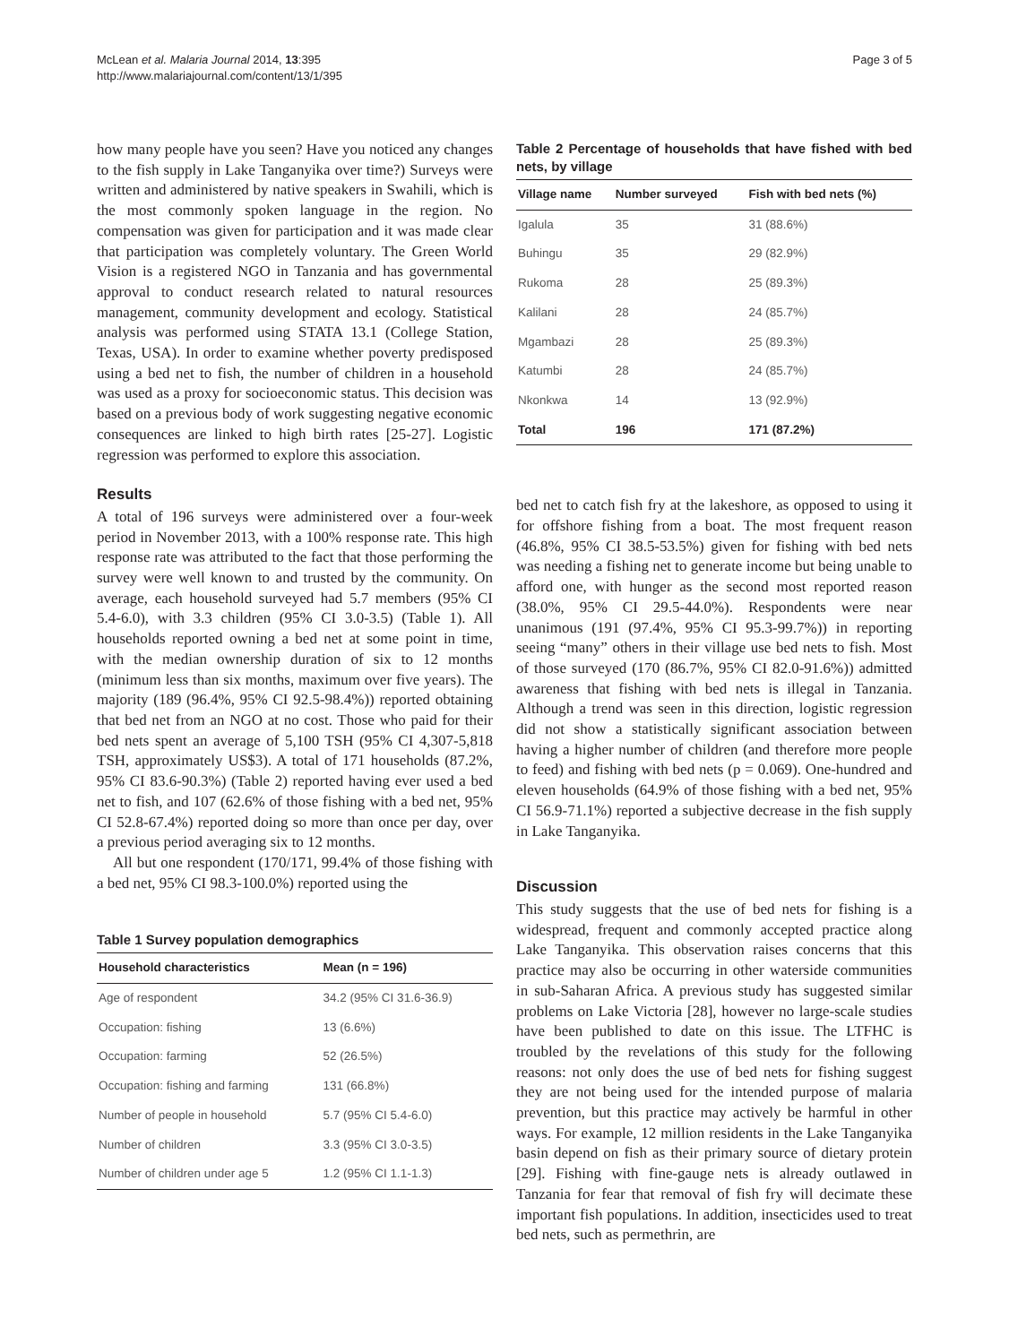McLean et al. Malaria Journal 2014, 13:395
http://www.malariajournal.com/content/13/1/395
Page 3 of 5
how many people have you seen? Have you noticed any changes to the fish supply in Lake Tanganyika over time?) Surveys were written and administered by native speakers in Swahili, which is the most commonly spoken language in the region. No compensation was given for participation and it was made clear that participation was completely voluntary. The Green World Vision is a registered NGO in Tanzania and has governmental approval to conduct research related to natural resources management, community development and ecology. Statistical analysis was performed using STATA 13.1 (College Station, Texas, USA). In order to examine whether poverty predisposed using a bed net to fish, the number of children in a household was used as a proxy for socioeconomic status. This decision was based on a previous body of work suggesting negative economic consequences are linked to high birth rates [25-27]. Logistic regression was performed to explore this association.
Results
A total of 196 surveys were administered over a four-week period in November 2013, with a 100% response rate. This high response rate was attributed to the fact that those performing the survey were well known to and trusted by the community. On average, each household surveyed had 5.7 members (95% CI 5.4-6.0), with 3.3 children (95% CI 3.0-3.5) (Table 1). All households reported owning a bed net at some point in time, with the median ownership duration of six to 12 months (minimum less than six months, maximum over five years). The majority (189 (96.4%, 95% CI 92.5-98.4%)) reported obtaining that bed net from an NGO at no cost. Those who paid for their bed nets spent an average of 5,100 TSH (95% CI 4,307-5,818 TSH, approximately US$3). A total of 171 households (87.2%, 95% CI 83.6-90.3%) (Table 2) reported having ever used a bed net to fish, and 107 (62.6% of those fishing with a bed net, 95% CI 52.8-67.4%) reported doing so more than once per day, over a previous period averaging six to 12 months.
All but one respondent (170/171, 99.4% of those fishing with a bed net, 95% CI 98.3-100.0%) reported using the
Table 1 Survey population demographics
| Household characteristics | Mean (n = 196) |
| --- | --- |
| Age of respondent | 34.2 (95% CI 31.6-36.9) |
| Occupation: fishing | 13 (6.6%) |
| Occupation: farming | 52 (26.5%) |
| Occupation: fishing and farming | 131 (66.8%) |
| Number of people in household | 5.7 (95% CI 5.4-6.0) |
| Number of children | 3.3 (95% CI 3.0-3.5) |
| Number of children under age 5 | 1.2 (95% CI 1.1-1.3) |
Table 2 Percentage of households that have fished with bed nets, by village
| Village name | Number surveyed | Fish with bed nets (%) |
| --- | --- | --- |
| Igalula | 35 | 31 (88.6%) |
| Buhingu | 35 | 29 (82.9%) |
| Rukoma | 28 | 25 (89.3%) |
| Kalilani | 28 | 24 (85.7%) |
| Mgambazi | 28 | 25 (89.3%) |
| Katumbi | 28 | 24 (85.7%) |
| Nkonkwa | 14 | 13 (92.9%) |
| Total | 196 | 171 (87.2%) |
bed net to catch fish fry at the lakeshore, as opposed to using it for offshore fishing from a boat. The most frequent reason (46.8%, 95% CI 38.5-53.5%) given for fishing with bed nets was needing a fishing net to generate income but being unable to afford one, with hunger as the second most reported reason (38.0%, 95% CI 29.5-44.0%). Respondents were near unanimous (191 (97.4%, 95% CI 95.3-99.7%)) in reporting seeing “many” others in their village use bed nets to fish. Most of those surveyed (170 (86.7%, 95% CI 82.0-91.6%)) admitted awareness that fishing with bed nets is illegal in Tanzania. Although a trend was seen in this direction, logistic regression did not show a statistically significant association between having a higher number of children (and therefore more people to feed) and fishing with bed nets (p = 0.069). One-hundred and eleven households (64.9% of those fishing with a bed net, 95% CI 56.9-71.1%) reported a subjective decrease in the fish supply in Lake Tanganyika.
Discussion
This study suggests that the use of bed nets for fishing is a widespread, frequent and commonly accepted practice along Lake Tanganyika. This observation raises concerns that this practice may also be occurring in other waterside communities in sub-Saharan Africa. A previous study has suggested similar problems on Lake Victoria [28], however no large-scale studies have been published to date on this issue. The LTFHC is troubled by the revelations of this study for the following reasons: not only does the use of bed nets for fishing suggest they are not being used for the intended purpose of malaria prevention, but this practice may actively be harmful in other ways. For example, 12 million residents in the Lake Tanganyika basin depend on fish as their primary source of dietary protein [29]. Fishing with fine-gauge nets is already outlawed in Tanzania for fear that removal of fish fry will decimate these important fish populations. In addition, insecticides used to treat bed nets, such as permethrin, are